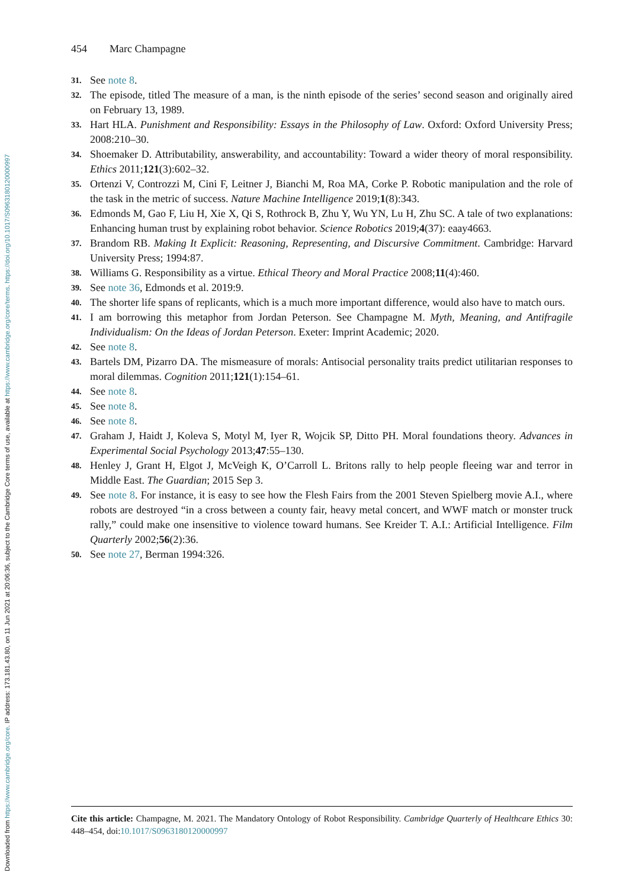Downloaded from https://www.cambridge.org/core. IP address: 173.181.43.80, on 11 Jun 2021 at 20:06:36, subject to the Cambridge Core terms of use, available at https://www.cambridge.org/core/terms. https://doi.org/10.1017/S0963180120000997
454 Marc Champagne
31.
See note 8.
32.
The episode, titled The measure of a man, is the ninth episode of the series’ second season and originally aired on February 13, 1989.
33.
Hart HLA. Punishment and Responsibility: Essays in the Philosophy of Law. Oxford: Oxford University Press; 2008:210–30.
34.
Shoemaker D. Attributability, answerability, and accountability: Toward a wider theory of moral responsibility. Ethics 2011;121(3):602–32.
35.
Ortenzi V, Controzzi M, Cini F, Leitner J, Bianchi M, Roa MA, Corke P. Robotic manipulation and the role of the task in the metric of success. Nature Machine Intelligence 2019;1(8):343.
36.
Edmonds M, Gao F, Liu H, Xie X, Qi S, Rothrock B, Zhu Y, Wu YN, Lu H, Zhu SC. A tale of two explanations: Enhancing human trust by explaining robot behavior. Science Robotics 2019;4(37): eaay4663.
37.
Brandom RB. Making It Explicit: Reasoning, Representing, and Discursive Commitment. Cambridge: Harvard University Press; 1994:87.
38.
Williams G. Responsibility as a virtue. Ethical Theory and Moral Practice 2008;11(4):460.
39.
See note 36, Edmonds et al. 2019:9.
40.
The shorter life spans of replicants, which is a much more important difference, would also have to match ours.
41.
I am borrowing this metaphor from Jordan Peterson. See Champagne M. Myth, Meaning, and Antifragile Individualism: On the Ideas of Jordan Peterson. Exeter: Imprint Academic; 2020.
42.
See note 8.
43.
Bartels DM, Pizarro DA. The mismeasure of morals: Antisocial personality traits predict utilitarian responses to moral dilemmas. Cognition 2011;121(1):154–61.
44.
See note 8.
45.
See note 8.
46.
See note 8.
47.
Graham J, Haidt J, Koleva S, Motyl M, Iyer R, Wojcik SP, Ditto PH. Moral foundations theory. Advances in Experimental Social Psychology 2013;47:55–130.
48.
Henley J, Grant H, Elgot J, McVeigh K, O’Carroll L. Britons rally to help people fleeing war and terror in Middle East. The Guardian; 2015 Sep 3.
49.
See note 8. For instance, it is easy to see how the Flesh Fairs from the 2001 Steven Spielberg movie A.I., where robots are destroyed “in a cross between a county fair, heavy metal concert, and WWF match or monster truck rally,” could make one insensitive to violence toward humans. See Kreider T. A.I.: Artificial Intelligence. Film Quarterly 2002;56(2):36.
50.
See note 27, Berman 1994:326.
Cite this article: Champagne, M. 2021. The Mandatory Ontology of Robot Responsibility. Cambridge Quarterly of Healthcare Ethics 30: 448–454, doi:10.1017/S0963180120000997